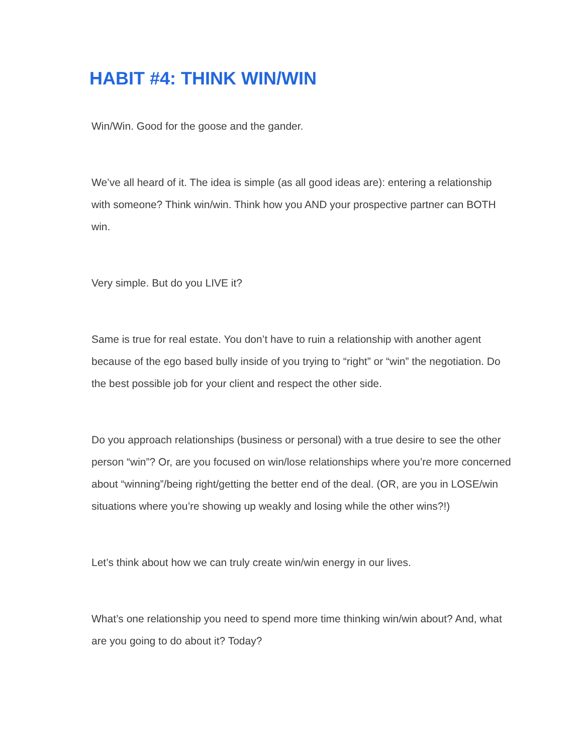HABIT #4: THINK WIN/WIN
Win/Win. Good for the goose and the gander.
We’ve all heard of it. The idea is simple (as all good ideas are): entering a relationship with someone? Think win/win. Think how you AND your prospective partner can BOTH win.
Very simple. But do you LIVE it?
Same is true for real estate. You don’t have to ruin a relationship with another agent because of the ego based bully inside of you trying to “right” or “win” the negotiation. Do the best possible job for your client and respect the other side.
Do you approach relationships (business or personal) with a true desire to see the other person “win”? Or, are you focused on win/lose relationships where you’re more concerned about “winning”/being right/getting the better end of the deal. (OR, are you in LOSE/win situations where you’re showing up weakly and losing while the other wins?!)
Let’s think about how we can truly create win/win energy in our lives.
What’s one relationship you need to spend more time thinking win/win about? And, what are you going to do about it? Today?